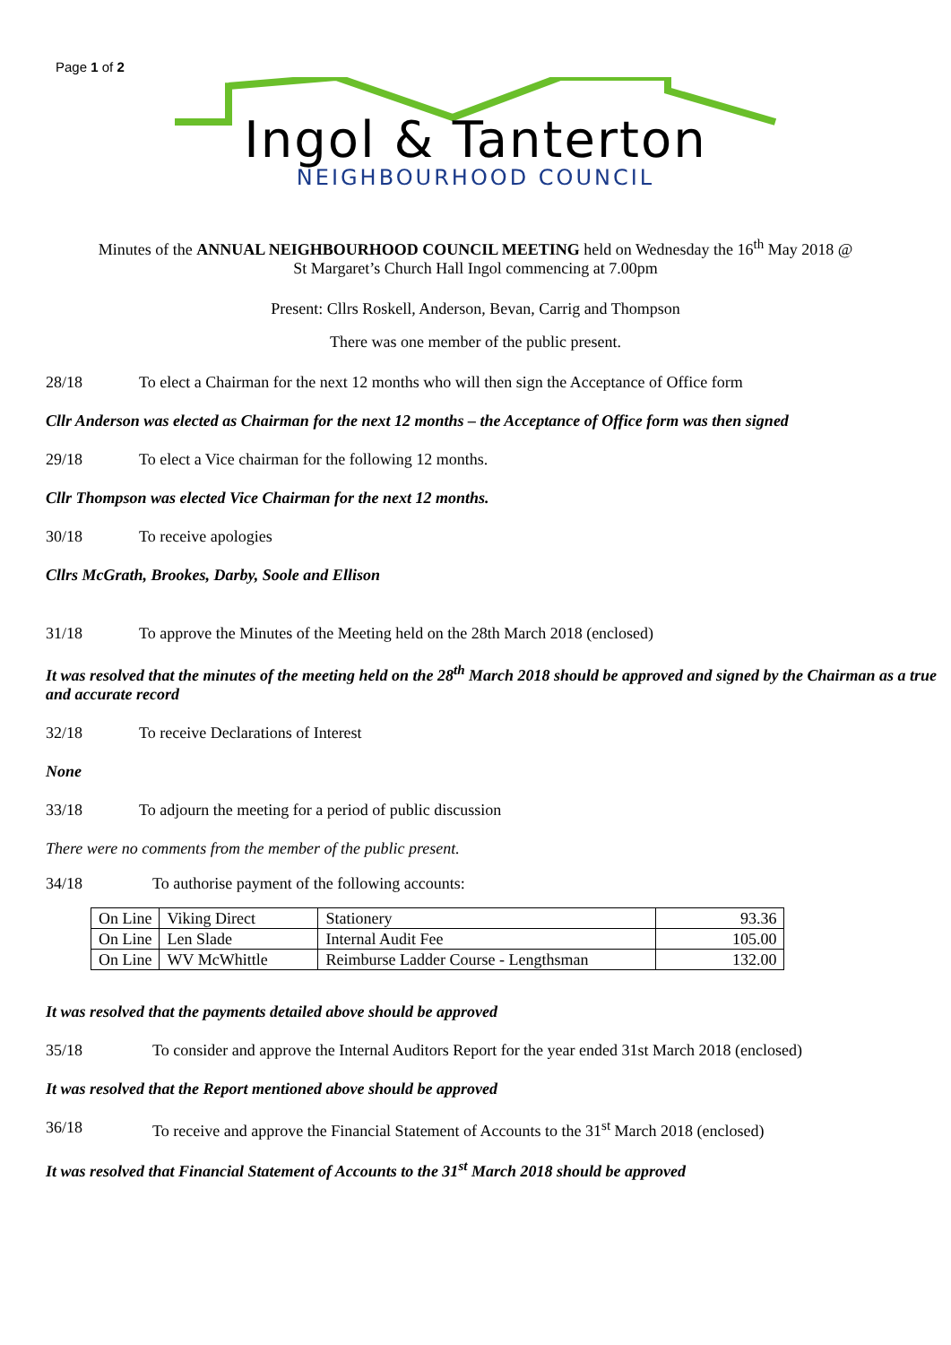Page 1 of 2
Ingol & Tanterton
NEIGHBOURHOOD COUNCIL
Minutes of the ANNUAL NEIGHBOURHOOD COUNCIL MEETING held on Wednesday the 16<sup>th</sup> May 2018 @
St Margaret’s Church Hall Ingol commencing at 7.00pm
Present: Cllrs Roskell, Anderson, Bevan, Carrig and Thompson
There was one member of the public present.
28/18 To elect a Chairman for the next 12 months who will then sign the Acceptance of Office form
Cllr Anderson was elected as Chairman for the next 12 months – the Acceptance of Office form was then signed
29/18 To elect a Vice chairman for the following 12 months.
Cllr Thompson was elected Vice Chairman for the next 12 months.
30/18 To receive apologies
Cllrs McGrath, Brookes, Darby, Soole and Ellison
31/18 To approve the Minutes of the Meeting held on the 28th March 2018 (enclosed)
It was resolved that the minutes of the meeting held on the 28<sup>th</sup> March 2018 should be approved and signed by the Chairman as a true and accurate record
32/18 To receive Declarations of Interest
None
33/18 To adjourn the meeting for a period of public discussion
There were no comments from the member of the public present.
34/18 To authorise payment of the following accounts:
| On Line | Viking Direct | Stationery | 93.36 |
| On Line | Len Slade | Internal Audit Fee | 105.00 |
| On Line | WV McWhittle | Reimburse Ladder Course - Lengthsman | 132.00 |
It was resolved that the payments detailed above should be approved
35/18 To consider and approve the Internal Auditors Report for the year ended 31st March 2018 (enclosed)
It was resolved that the Report mentioned above should be approved
36/18 To receive and approve the Financial Statement of Accounts to the 31<sup>st</sup> March 2018 (enclosed)
It was resolved that Financial Statement of Accounts to the 31<sup>st</sup> March 2018 should be approved